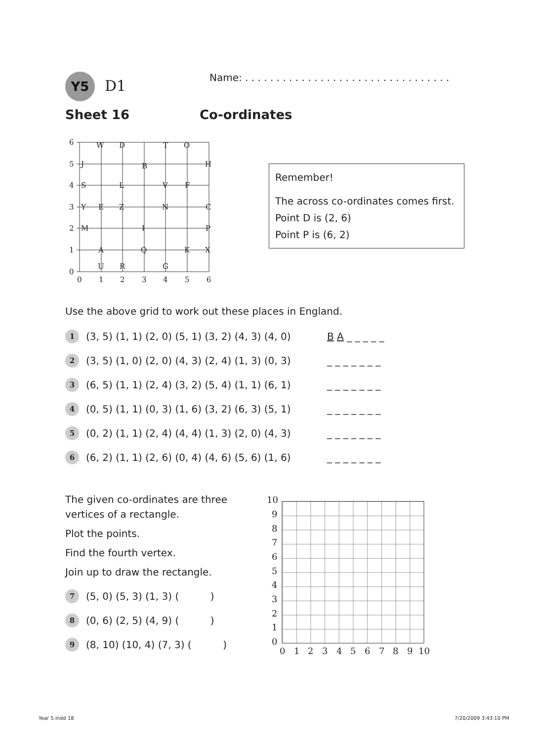Y5 D1
Name: . . . . . . . . . . . . . . . . . . . . . . . . . . . . . . . . .
Sheet 16 Co-ordinates
6
5
4
3
2
1
0
0
1
2
3
4
5
6
W
D
T
O
J
B
H
S
L
V
F
Y
E
Z
N
C
M
I
P
A
Q
K
X
U
R
G
Remember!
The across co-ordinates comes first.
Point D is (2, 6)
Point P is (6, 2)
Use the above grid to work out these places in England.
1 (3, 5) (1, 1) (2, 0) (5, 1) (3, 2) (4, 3) (4, 0) B A _ _ _ _ _
2 (3, 5) (1, 0) (2, 0) (4, 3) (2, 4) (1, 3) (0, 3) _ _ _ _ _ _ _
3 (6, 5) (1, 1) (2, 4) (3, 2) (5, 4) (1, 1) (6, 1) _ _ _ _ _ _ _
4 (0, 5) (1, 1) (0, 3) (1, 6) (3, 2) (6, 3) (5, 1) _ _ _ _ _ _ _
5 (0, 2) (1, 1) (2, 4) (4, 4) (1, 3) (2, 0) (4, 3) _ _ _ _ _ _ _
6 (6, 2) (1, 1) (2, 6) (0, 4) (4, 6) (5, 6) (1, 6) _ _ _ _ _ _ _
The given co-ordinates are three vertices of a rectangle.
Plot the points.
Find the fourth vertex.
Join up to draw the rectangle.
7 (5, 0) (5, 3) (1, 3) ( )
8 (0, 6) (2, 5) (4, 9) ( )
9 (8, 10) (10, 4) (7, 3) ( )
10
9
8
7
6
5
4
3
2
1
0
0
1
2
3
4
5
6
7
8
9
10
Year 5.indd 18 7/20/2009 3:43:10 PM